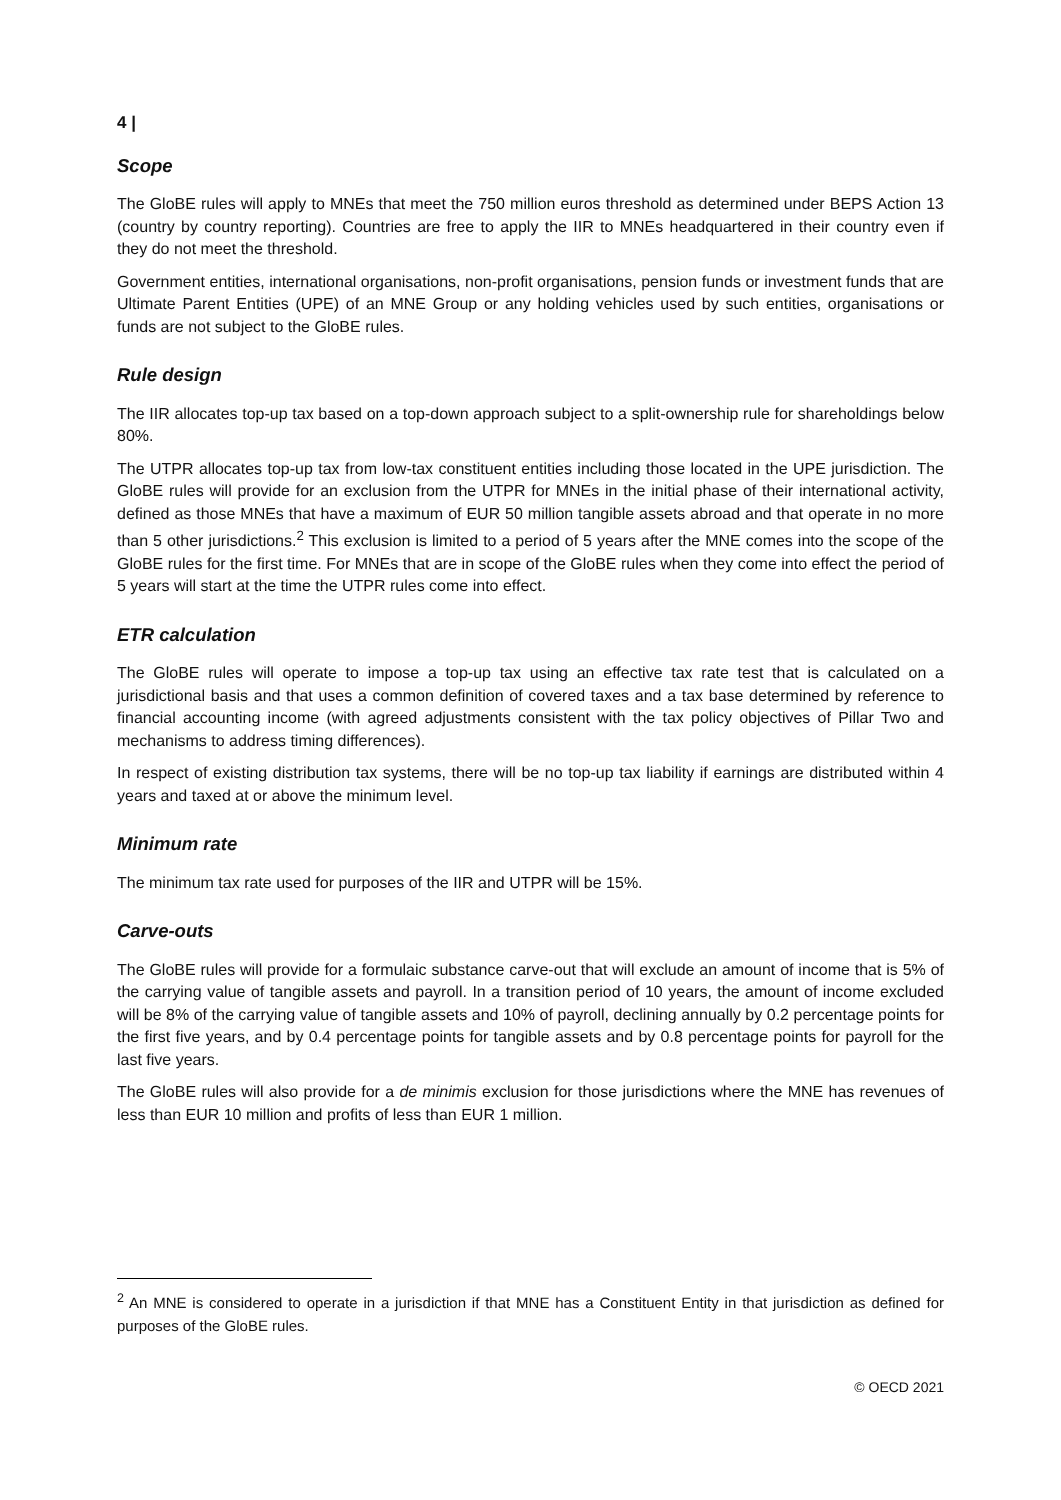4 |
Scope
The GloBE rules will apply to MNEs that meet the 750 million euros threshold as determined under BEPS Action 13 (country by country reporting). Countries are free to apply the IIR to MNEs headquartered in their country even if they do not meet the threshold.
Government entities, international organisations, non-profit organisations, pension funds or investment funds that are Ultimate Parent Entities (UPE) of an MNE Group or any holding vehicles used by such entities, organisations or funds are not subject to the GloBE rules.
Rule design
The IIR allocates top-up tax based on a top-down approach subject to a split-ownership rule for shareholdings below 80%.
The UTPR allocates top-up tax from low-tax constituent entities including those located in the UPE jurisdiction. The GloBE rules will provide for an exclusion from the UTPR for MNEs in the initial phase of their international activity, defined as those MNEs that have a maximum of EUR 50 million tangible assets abroad and that operate in no more than 5 other jurisdictions.<sup>2</sup> This exclusion is limited to a period of 5 years after the MNE comes into the scope of the GloBE rules for the first time. For MNEs that are in scope of the GloBE rules when they come into effect the period of 5 years will start at the time the UTPR rules come into effect.
ETR calculation
The GloBE rules will operate to impose a top-up tax using an effective tax rate test that is calculated on a jurisdictional basis and that uses a common definition of covered taxes and a tax base determined by reference to financial accounting income (with agreed adjustments consistent with the tax policy objectives of Pillar Two and mechanisms to address timing differences).
In respect of existing distribution tax systems, there will be no top-up tax liability if earnings are distributed within 4 years and taxed at or above the minimum level.
Minimum rate
The minimum tax rate used for purposes of the IIR and UTPR will be 15%.
Carve-outs
The GloBE rules will provide for a formulaic substance carve-out that will exclude an amount of income that is 5% of the carrying value of tangible assets and payroll. In a transition period of 10 years, the amount of income excluded will be 8% of the carrying value of tangible assets and 10% of payroll, declining annually by 0.2 percentage points for the first five years, and by 0.4 percentage points for tangible assets and by 0.8 percentage points for payroll for the last five years.
The GloBE rules will also provide for a de minimis exclusion for those jurisdictions where the MNE has revenues of less than EUR 10 million and profits of less than EUR 1 million.
<sup>2</sup> An MNE is considered to operate in a jurisdiction if that MNE has a Constituent Entity in that jurisdiction as defined for purposes of the GloBE rules.
© OECD 2021